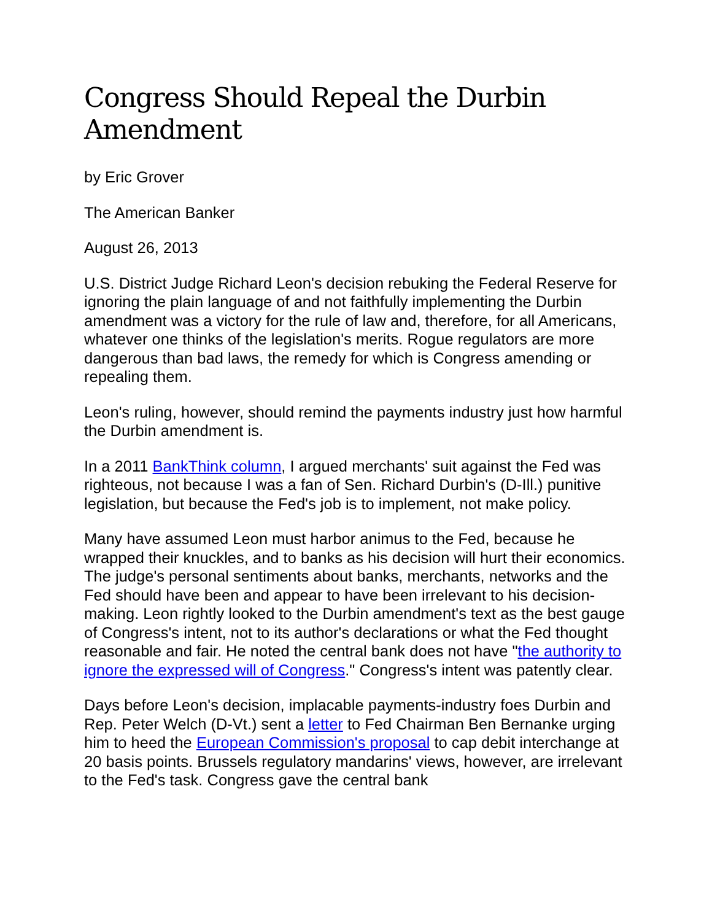Congress Should Repeal the Durbin Amendment
by Eric Grover
The American Banker
August 26, 2013
U.S. District Judge Richard Leon's decision rebuking the Federal Reserve for ignoring the plain language of and not faithfully implementing the Durbin amendment was a victory for the rule of law and, therefore, for all Americans, whatever one thinks of the legislation's merits. Rogue regulators are more dangerous than bad laws, the remedy for which is Congress amending or repealing them.
Leon's ruling, however, should remind the payments industry just how harmful the Durbin amendment is.
In a 2011 BankThink column, I argued merchants' suit against the Fed was righteous, not because I was a fan of Sen. Richard Durbin's (D-Ill.) punitive legislation, but because the Fed's job is to implement, not make policy.
Many have assumed Leon must harbor animus to the Fed, because he wrapped their knuckles, and to banks as his decision will hurt their economics. The judge's personal sentiments about banks, merchants, networks and the Fed should have been and appear to have been irrelevant to his decision-making. Leon rightly looked to the Durbin amendment's text as the best gauge of Congress's intent, not to its author's declarations or what the Fed thought reasonable and fair. He noted the central bank does not have "the authority to ignore the expressed will of Congress." Congress's intent was patently clear.
Days before Leon's decision, implacable payments-industry foes Durbin and Rep. Peter Welch (D-Vt.) sent a letter to Fed Chairman Ben Bernanke urging him to heed the European Commission's proposal to cap debit interchange at 20 basis points. Brussels regulatory mandarins' views, however, are irrelevant to the Fed's task. Congress gave the central bank